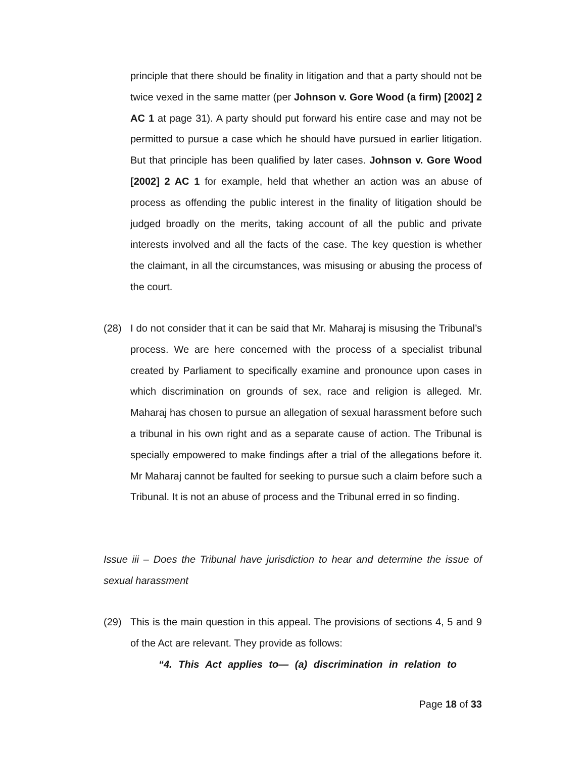principle that there should be finality in litigation and that a party should not be twice vexed in the same matter (per Johnson v. Gore Wood (a firm) [2002] 2 AC 1 at page 31). A party should put forward his entire case and may not be permitted to pursue a case which he should have pursued in earlier litigation. But that principle has been qualified by later cases. Johnson v. Gore Wood [2002] 2 AC 1 for example, held that whether an action was an abuse of process as offending the public interest in the finality of litigation should be judged broadly on the merits, taking account of all the public and private interests involved and all the facts of the case. The key question is whether the claimant, in all the circumstances, was misusing or abusing the process of the court.
(28)
I do not consider that it can be said that Mr. Maharaj is misusing the Tribunal’s process. We are here concerned with the process of a specialist tribunal created by Parliament to specifically examine and pronounce upon cases in which discrimination on grounds of sex, race and religion is alleged. Mr. Maharaj has chosen to pursue an allegation of sexual harassment before such a tribunal in his own right and as a separate cause of action. The Tribunal is specially empowered to make findings after a trial of the allegations before it. Mr Maharaj cannot be faulted for seeking to pursue such a claim before such a Tribunal. It is not an abuse of process and the Tribunal erred in so finding.
Issue iii – Does the Tribunal have jurisdiction to hear and determine the issue of sexual harassment
(29)
This is the main question in this appeal. The provisions of sections 4, 5 and 9 of the Act are relevant. They provide as follows:
“4. This Act applies to— (a) discrimination in relation to
Page 18 of 33